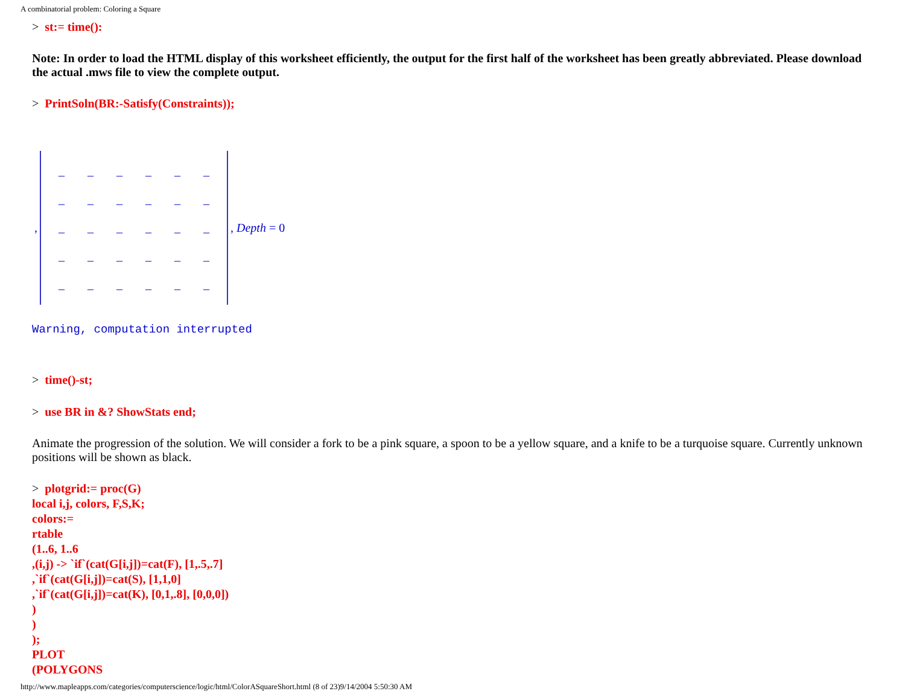A combinatorial problem: Coloring a Square
> st:= time():
Note: In order to load the HTML display of this worksheet efficiently, the output for the first half of the worksheet has been greatly abbreviated. Please download the actual .mws file to view the complete output.
> PrintSoln(BR:-Satisfy(Constraints));
,
| _ | _ | _ | _ | _ | _ |
| _ | _ | _ | _ | _ | _ |
| _ | _ | _ | _ | _ | _ |
| _ | _ | _ | _ | _ | _ |
| _ | _ | _ | _ | _ | _ |
, Depth = 0
Warning, computation interrupted
> time()-st;
> use BR in &? ShowStats end;
Animate the progression of the solution. We will consider a fork to be a pink square, a spoon to be a yellow square, and a knife to be a turquoise square. Currently unknown positions will be shown as black.
> plotgrid:= proc(G)
local i,j, colors, F,S,K;
colors:=
rtable
(1..6, 1..6
,(i,j) -> `if`(cat(G[i,j])=cat(F), [1,.5,.7]
,`if`(cat(G[i,j])=cat(S), [1,1,0]
,`if`(cat(G[i,j])=cat(K), [0,1,.8], [0,0,0])
)
)
);
PLOT
(POLYGONS
http://www.mapleapps.com/categories/computerscience/logic/html/ColorASquareShort.html (8 of 23)9/14/2004 5:50:30 AM